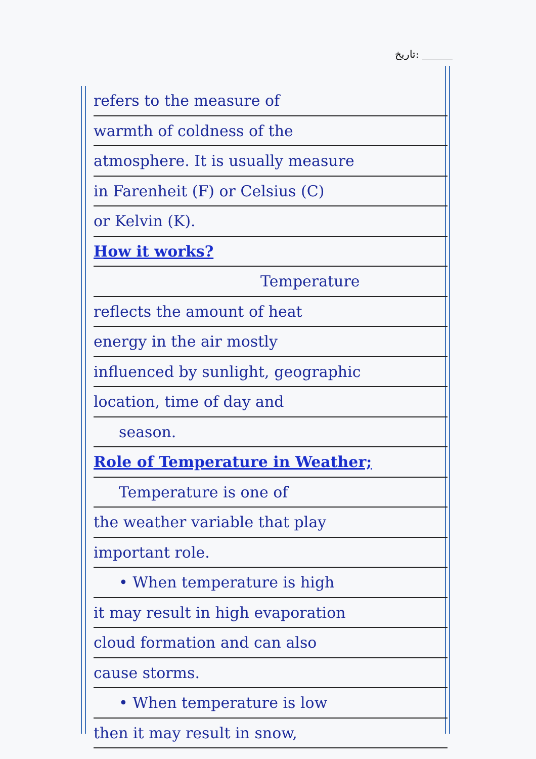تاریخ: ______
refers to the measure of
warmth of coldness of the
atmosphere. It is usually measure
in Farenheit (F) or Celsius (C)
or Kelvin (K).
How it works?
Temperature
reflects the amount of heat
energy in the air mostly
influenced by sunlight, geographic
location, time of day and
season.
Role of Temperature in Weather;
Temperature is one of
the weather variable that play
important role.
• When temperature is high
it may result in high evaporation
cloud formation and can also
cause storms.
• When temperature is low
then it may result in snow,